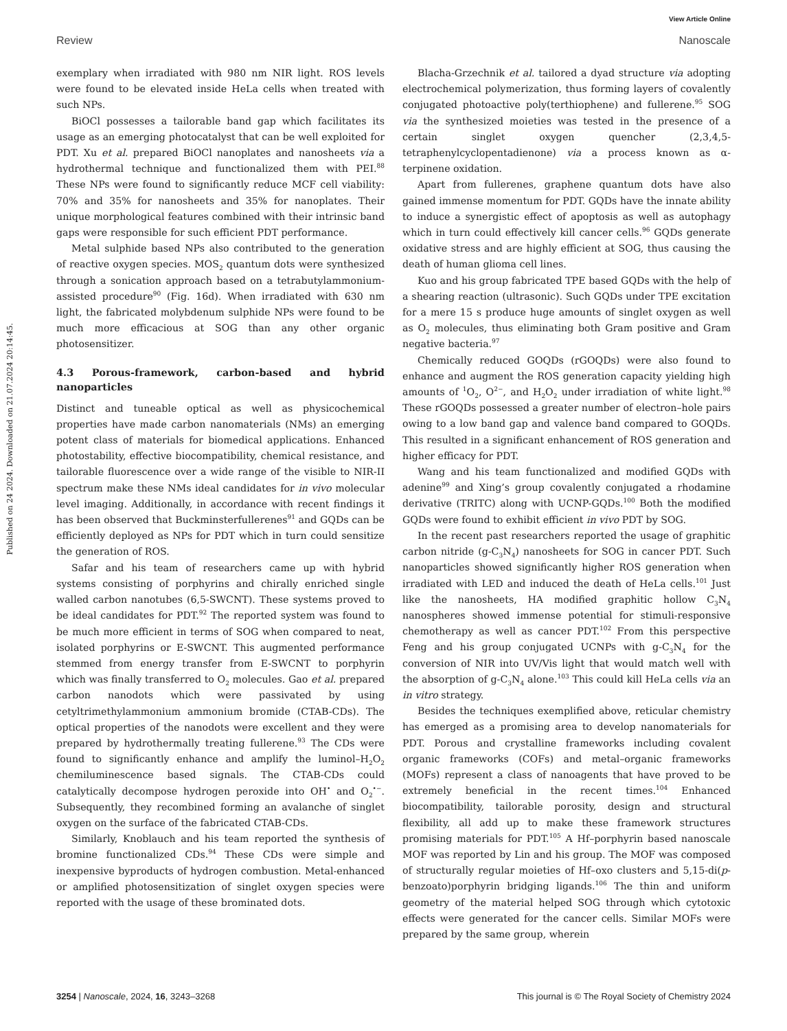View Article Online
Review Nanoscale
Published on 24 2024. Downloaded on 21.07.2024 20:14:45.
exemplary when irradiated with 980 nm NIR light. ROS levels were found to be elevated inside HeLa cells when treated with such NPs.
BiOCl possesses a tailorable band gap which facilitates its usage as an emerging photocatalyst that can be well exploited for PDT. Xu et al. prepared BiOCl nanoplates and nanosheets via a hydrothermal technique and functionalized them with PEI.<sup>88</sup> These NPs were found to significantly reduce MCF cell viability: 70% and 35% for nanosheets and 35% for nanoplates. Their unique morphological features combined with their intrinsic band gaps were responsible for such efficient PDT performance.
Metal sulphide based NPs also contributed to the generation of reactive oxygen species. MOS<sub>2</sub> quantum dots were synthesized through a sonication approach based on a tetrabutylammonium-assisted procedure<sup>90</sup> (Fig. 16d). When irradiated with 630 nm light, the fabricated molybdenum sulphide NPs were found to be much more efficacious at SOG than any other organic photosensitizer.
4.3 Porous-framework, carbon-based and hybrid nanoparticles
Distinct and tuneable optical as well as physicochemical properties have made carbon nanomaterials (NMs) an emerging potent class of materials for biomedical applications. Enhanced photostability, effective biocompatibility, chemical resistance, and tailorable fluorescence over a wide range of the visible to NIR-II spectrum make these NMs ideal candidates for in vivo molecular level imaging. Additionally, in accordance with recent findings it has been observed that Buckminsterfullerenes<sup>91</sup> and GQDs can be efficiently deployed as NPs for PDT which in turn could sensitize the generation of ROS.
Safar and his team of researchers came up with hybrid systems consisting of porphyrins and chirally enriched single walled carbon nanotubes (6,5-SWCNT). These systems proved to be ideal candidates for PDT.<sup>92</sup> The reported system was found to be much more efficient in terms of SOG when compared to neat, isolated porphyrins or E-SWCNT. This augmented performance stemmed from energy transfer from E-SWCNT to porphyrin which was finally transferred to O<sub>2</sub> molecules. Gao et al. prepared carbon nanodots which were passivated by using cetyltrimethylammonium ammonium bromide (CTAB-CDs). The optical properties of the nanodots were excellent and they were prepared by hydrothermally treating fullerene.<sup>93</sup> The CDs were found to significantly enhance and amplify the luminol–H<sub>2</sub>O<sub>2</sub> chemiluminescence based signals. The CTAB-CDs could catalytically decompose hydrogen peroxide into OH<sup>•</sup> and O<sub>2</sub><sup>•−</sup>. Subsequently, they recombined forming an avalanche of singlet oxygen on the surface of the fabricated CTAB-CDs.
Similarly, Knoblauch and his team reported the synthesis of bromine functionalized CDs.<sup>94</sup> These CDs were simple and inexpensive byproducts of hydrogen combustion. Metal-enhanced or amplified photosensitization of singlet oxygen species were reported with the usage of these brominated dots.
Blacha-Grzechnik et al. tailored a dyad structure via adopting electrochemical polymerization, thus forming layers of covalently conjugated photoactive poly(terthiophene) and fullerene.<sup>95</sup> SOG via the synthesized moieties was tested in the presence of a certain singlet oxygen quencher (2,3,4,5-tetraphenylcyclopentadienone) via a process known as α-terpinene oxidation.
Apart from fullerenes, graphene quantum dots have also gained immense momentum for PDT. GQDs have the innate ability to induce a synergistic effect of apoptosis as well as autophagy which in turn could effectively kill cancer cells.<sup>96</sup> GQDs generate oxidative stress and are highly efficient at SOG, thus causing the death of human glioma cell lines.
Kuo and his group fabricated TPE based GQDs with the help of a shearing reaction (ultrasonic). Such GQDs under TPE excitation for a mere 15 s produce huge amounts of singlet oxygen as well as O<sub>2</sub> molecules, thus eliminating both Gram positive and Gram negative bacteria.<sup>97</sup>
Chemically reduced GOQDs (rGOQDs) were also found to enhance and augment the ROS generation capacity yielding high amounts of <sup>1</sup>O<sub>2</sub>, O<sup>2−</sup>, and H<sub>2</sub>O<sub>2</sub> under irradiation of white light.<sup>98</sup> These rGOQDs possessed a greater number of electron–hole pairs owing to a low band gap and valence band compared to GOQDs. This resulted in a significant enhancement of ROS generation and higher efficacy for PDT.
Wang and his team functionalized and modified GQDs with adenine<sup>99</sup> and Xing’s group covalently conjugated a rhodamine derivative (TRITC) along with UCNP-GQDs.<sup>100</sup> Both the modified GQDs were found to exhibit efficient in vivo PDT by SOG.
In the recent past researchers reported the usage of graphitic carbon nitride (g-C<sub>3</sub>N<sub>4</sub>) nanosheets for SOG in cancer PDT. Such nanoparticles showed significantly higher ROS generation when irradiated with LED and induced the death of HeLa cells.<sup>101</sup> Just like the nanosheets, HA modified graphitic hollow C<sub>3</sub>N<sub>4</sub> nanospheres showed immense potential for stimuli-responsive chemotherapy as well as cancer PDT.<sup>102</sup> From this perspective Feng and his group conjugated UCNPs with g-C<sub>3</sub>N<sub>4</sub> for the conversion of NIR into UV/Vis light that would match well with the absorption of g-C<sub>3</sub>N<sub>4</sub> alone.<sup>103</sup> This could kill HeLa cells via an in vitro strategy.
Besides the techniques exemplified above, reticular chemistry has emerged as a promising area to develop nanomaterials for PDT. Porous and crystalline frameworks including covalent organic frameworks (COFs) and metal–organic frameworks (MOFs) represent a class of nanoagents that have proved to be extremely beneficial in the recent times.<sup>104</sup> Enhanced biocompatibility, tailorable porosity, design and structural flexibility, all add up to make these framework structures promising materials for PDT.<sup>105</sup> A Hf–porphyrin based nanoscale MOF was reported by Lin and his group. The MOF was composed of structurally regular moieties of Hf–oxo clusters and 5,15-di(p-benzoato)porphyrin bridging ligands.<sup>106</sup> The thin and uniform geometry of the material helped SOG through which cytotoxic effects were generated for the cancer cells. Similar MOFs were prepared by the same group, wherein
3254 | Nanoscale, 2024, 16, 3243–3268 This journal is © The Royal Society of Chemistry 2024